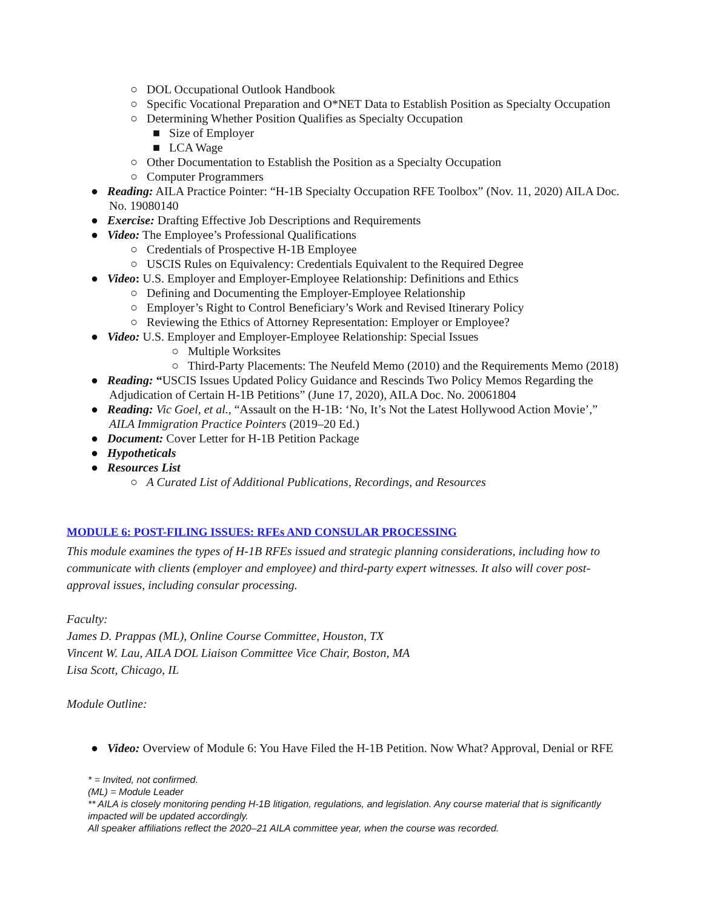○ DOL Occupational Outlook Handbook
○ Specific Vocational Preparation and O*NET Data to Establish Position as Specialty Occupation
○ Determining Whether Position Qualifies as Specialty Occupation
■ Size of Employer
■ LCA Wage
○ Other Documentation to Establish the Position as a Specialty Occupation
○ Computer Programmers
● Reading: AILA Practice Pointer: “H-1B Specialty Occupation RFE Toolbox” (Nov. 11, 2020) AILA Doc. No. 19080140
● Exercise: Drafting Effective Job Descriptions and Requirements
● Video: The Employee’s Professional Qualifications
○ Credentials of Prospective H-1B Employee
○ USCIS Rules on Equivalency: Credentials Equivalent to the Required Degree
● Video: U.S. Employer and Employer-Employee Relationship: Definitions and Ethics
○ Defining and Documenting the Employer-Employee Relationship
○ Employer’s Right to Control Beneficiary’s Work and Revised Itinerary Policy
○ Reviewing the Ethics of Attorney Representation: Employer or Employee?
● Video: U.S. Employer and Employer-Employee Relationship: Special Issues
○ Multiple Worksites
○ Third-Party Placements: The Neufeld Memo (2010) and the Requirements Memo (2018)
● Reading: “USCIS Issues Updated Policy Guidance and Rescinds Two Policy Memos Regarding the Adjudication of Certain H-1B Petitions” (June 17, 2020), AILA Doc. No. 20061804
● Reading: Vic Goel, et al., “Assault on the H-1B: ‘No, It’s Not the Latest Hollywood Action Movie’,” AILA Immigration Practice Pointers (2019–20 Ed.)
● Document: Cover Letter for H-1B Petition Package
● Hypotheticals
● Resources List
○ A Curated List of Additional Publications, Recordings, and Resources
MODULE 6: POST-FILING ISSUES: RFEs AND CONSULAR PROCESSING
This module examines the types of H-1B RFEs issued and strategic planning considerations, including how to communicate with clients (employer and employee) and third-party expert witnesses. It also will cover post-approval issues, including consular processing.
Faculty:
James D. Prappas (ML), Online Course Committee, Houston, TX
Vincent W. Lau, AILA DOL Liaison Committee Vice Chair, Boston, MA
Lisa Scott, Chicago, IL
Module Outline:
● Video: Overview of Module 6: You Have Filed the H-1B Petition. Now What? Approval, Denial or RFE
* = Invited, not confirmed.
(ML) = Module Leader
** AILA is closely monitoring pending H-1B litigation, regulations, and legislation. Any course material that is significantly impacted will be updated accordingly.
All speaker affiliations reflect the 2020–21 AILA committee year, when the course was recorded.